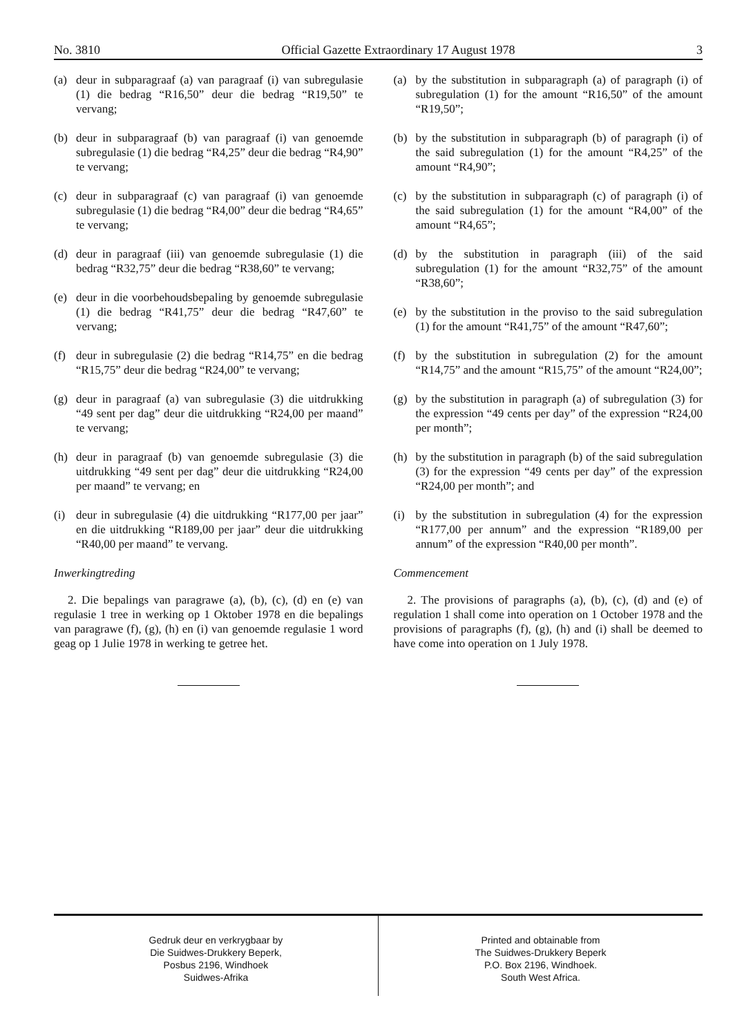No. 3810 Official Gazette Extraordinary 17 August 1978 3
(a) deur in subparagraaf (a) van paragraaf (i) van subregulasie (1) die bedrag “R16,50” deur die bedrag “R19,50” te vervang;
(b) deur in subparagraaf (b) van paragraaf (i) van genoemde subregulasie (1) die bedrag “R4,25” deur die bedrag “R4,90” te vervang;
(c) deur in subparagraaf (c) van paragraaf (i) van genoemde subregulasie (1) die bedrag “R4,00” deur die bedrag “R4,65” te vervang;
(d) deur in paragraaf (iii) van genoemde subregulasie (1) die bedrag “R32,75” deur die bedrag “R38,60” te vervang;
(e) deur in die voorbehoudsbepaling by genoemde subregulasie (1) die bedrag “R41,75” deur die bedrag “R47,60” te vervang;
(f) deur in subregulasie (2) die bedrag “R14,75” en die bedrag “R15,75” deur die bedrag “R24,00” te vervang;
(g) deur in paragraaf (a) van subregulasie (3) die uitdrukking “49 sent per dag” deur die uitdrukking “R24,00 per maand” te vervang;
(h) deur in paragraaf (b) van genoemde subregulasie (3) die uitdrukking “49 sent per dag” deur die uitdrukking “R24,00 per maand” te vervang; en
(i) deur in subregulasie (4) die uitdrukking “R177,00 per jaar” en die uitdrukking “R189,00 per jaar” deur die uitdrukking “R40,00 per maand” te vervang.
Inwerkingtreding
2. Die bepalings van paragrawe (a), (b), (c), (d) en (e) van regulasie 1 tree in werking op 1 Oktober 1978 en die bepalings van paragrawe (f), (g), (h) en (i) van genoemde regulasie 1 word geag op 1 Julie 1978 in werking te getree het.
(a) by the substitution in subparagraph (a) of paragraph (i) of subregulation (1) for the amount “R16,50” of the amount “R19,50”;
(b) by the substitution in subparagraph (b) of paragraph (i) of the said subregulation (1) for the amount “R4,25” of the amount “R4,90”;
(c) by the substitution in subparagraph (c) of paragraph (i) of the said subregulation (1) for the amount “R4,00” of the amount “R4,65”;
(d) by the substitution in paragraph (iii) of the said subregulation (1) for the amount “R32,75” of the amount “R38,60”;
(e) by the substitution in the proviso to the said subregulation (1) for the amount “R41,75” of the amount “R47,60”;
(f) by the substitution in subregulation (2) for the amount “R14,75” and the amount “R15,75” of the amount “R24,00”;
(g) by the substitution in paragraph (a) of subregulation (3) for the expression “49 cents per day” of the expression “R24,00 per month”;
(h) by the substitution in paragraph (b) of the said subregulation (3) for the expression “49 cents per day” of the expression “R24,00 per month”; and
(i) by the substitution in subregulation (4) for the expression “R177,00 per annum” and the expression “R189,00 per annum” of the expression “R40,00 per month”.
Commencement
2. The provisions of paragraphs (a), (b), (c), (d) and (e) of regulation 1 shall come into operation on 1 October 1978 and the provisions of paragraphs (f), (g), (h) and (i) shall be deemed to have come into operation on 1 July 1978.
Gedruk deur en verkrygbaar by
Die Suidwes-Drukkery Beperk,
Posbus 2196, Windhoek
Suidwes-Afrika
Printed and obtainable from
The Suidwes-Drukkery Beperk
P.O. Box 2196, Windhoek.
South West Africa.